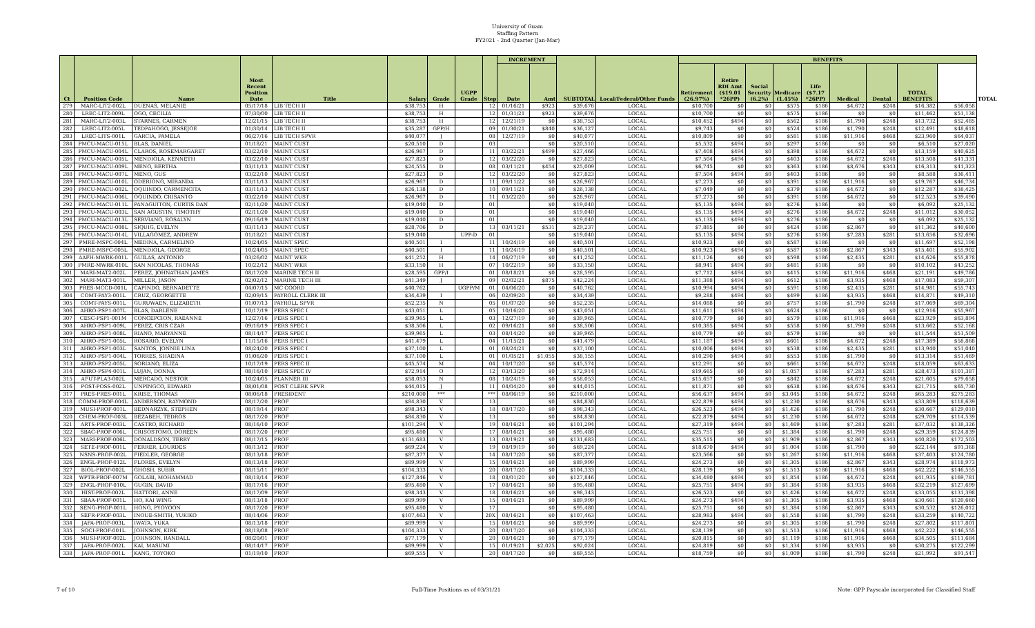University of Guam
Staffing Pattern
FY2021 - 2nd Quarter (Jan-Mar)
| Ct | Position Code | Name | Most Recent Position Date | Title | Salary | Grade | UGPP Grade | Step | INCREMENT | | SUBTOTAL | Local/Federal/Other Funds | BENEFITS | | | | | | | | | TOTAL |
| --- | --- | --- | --- | --- | --- | --- | --- | --- | --- | --- | --- | --- | --- | --- | --- | --- | --- | --- | --- | --- | --- | --- |
| | | | | | | | | | Date | Amt | | | Retirement (26.97%) | Retire RDI Amt ($19.01 *26PP) | Social Security (6.2%) | Medicare (1.45%) | Life ($7.17 *26PP) | Medical | Dental | TOTAL BENEFITS | | |
| 279 | MARC-LIT2-002L | DUENAS, MELANIE | 05/17/18 | LIB TECH II | $38,753 | H | | 12 | 01/16/21 | $923 | $39,676 | LOCAL | $10,700 | $0 | $0 | $575 | $186 | $4,672 | $248 | $16,382 | $56,058 | |
| 280 | LREC-LIT2-009L | OGO, CECILIA | 07/30/00 | LIB TECH II | $38,753 | H | | 12 | 01/31/21 | $923 | $39,676 | LOCAL | $10,700 | $0 | $0 | $575 | $186 | $0 | $0 | $11,462 | $51,138 | |
| 281 | MARC-LIT2-003L | STARNES, CARMEN | 12/21/15 | LIB TECH II | $38,753 | H | | 12 | 12/21/19 | $0 | $38,753 | LOCAL | $10,452 | $494 | $0 | $562 | $186 | $1,790 | $248 | $13,732 | $52,485 | |
| 282 | LREC-LIT2-005L | TEDPAHOGO, JESSEJOE | 01/30/14 | LIB TECH II | $35,287 | GPP/H | | 09 | 01/30/21 | $840 | $36,127 | LOCAL | $9,743 | $0 | $0 | $524 | $186 | $1,790 | $248 | $12,491 | $48,618 | |
| 283 | LREC-LITS-001L | GARCIA, PAMELA | 06/27/16 | LIB TECH SPVR | $40,077 | J | | 08 | 12/27/19 | $0 | $40,077 | LOCAL | $10,809 | $0 | $0 | $581 | $186 | $11,916 | $468 | $23,960 | $64,037 | |
| 284 | PMCU-MACU-015L | BLAS, DANIEL | 01/18/21 | MAINT CUST | $20,510 | D | | 03 | | $0 | $20,510 | LOCAL | $5,532 | $494 | $0 | $297 | $186 | $0 | $0 | $6,510 | $27,020 | |
| 285 | PMCU-MACU-004L | CLAROS, ROSEMARGARET | 03/22/10 | MAINT CUST | $26,967 | D | | 11 | 03/22/21 | $499 | $27,466 | LOCAL | $7,408 | $494 | $0 | $398 | $186 | $4,672 | $0 | $13,159 | $40,625 | |
| 286 | PMCU-MACU-005L | MENDIOLA, KENNETH | 03/22/10 | MAINT CUST | $27,823 | D | | 12 | 03/22/20 | $0 | $27,823 | LOCAL | $7,504 | $494 | $0 | $403 | $186 | $4,672 | $248 | $13,508 | $41,331 | |
| 287 | PMCU-MACU-009L | MENO, BERTHA | 03/11/13 | MAINT CUST | $24,555 | D | | 08 | 03/11/21 | $454 | $25,009 | LOCAL | $6,745 | $0 | $0 | $363 | $186 | $8,676 | $343 | $16,313 | $41,323 | |
| 288 | PMCU-MACU-007L | MENO, GUS | 03/22/10 | MAINT CUST | $27,823 | D | | 12 | 03/22/20 | $0 | $27,823 | LOCAL | $7,504 | $494 | $0 | $403 | $186 | $0 | $0 | $8,588 | $36,411 | |
| 289 | PMCU-MACU-010L | ODERIONG, MIRANDA | 03/11/13 | MAINT CUST | $26,967 | D | | 11 | 09/11/22 | $0 | $26,967 | LOCAL | $7,273 | $0 | $0 | $391 | $186 | $11,916 | $0 | $19,767 | $46,734 | |
| 290 | PMCU-MACU-002L | OQUINDO, CARMENCITA | 03/11/13 | MAINT CUST | $26,138 | D | | 10 | 09/11/21 | $0 | $26,138 | LOCAL | $7,049 | $0 | $0 | $379 | $186 | $4,672 | $0 | $12,287 | $38,425 | |
| 291 | PMCU-MACU-006L | OQUINDO, CRISANTO | 03/22/10 | MAINT CUST | $26,967 | D | | 11 | 03/22/20 | $0 | $26,967 | LOCAL | $7,273 | $0 | $0 | $391 | $186 | $4,672 | $0 | $12,523 | $39,490 | |
| 292 | PMCU-MACU-011L | PANAGUITON, CURTIS DAN | 02/11/20 | MAINT CUST | $19,040 | D | | 01 | | $0 | $19,040 | LOCAL | $5,135 | $494 | $0 | $276 | $186 | $0 | $0 | $6,092 | $25,132 | |
| 293 | PMCU-MACU-003L | SAN AGUSTIN, TIMOTHY | 02/11/20 | MAINT CUST | $19,040 | D | | 01 | | $0 | $19,040 | LOCAL | $5,135 | $494 | $0 | $276 | $186 | $4,672 | $248 | $11,012 | $30,052 | |
| 294 | PMCU-MACU-013L | SERVIANO, ROSALYN | 09/16/19 | MAINT CUST | $19,040 | D | | 01 | | $0 | $19,040 | LOCAL | $5,135 | $494 | $0 | $276 | $186 | $0 | $0 | $6,092 | $25,132 | |
| 295 | PMCU-MACU-008L | SIQUIG, EVELYN | 03/11/13 | MAINT CUST | $28,706 | D | | 13 | 03/11/21 | $531 | $29,237 | LOCAL | $7,885 | $0 | $0 | $424 | $186 | $2,867 | $0 | $11,362 | $40,600 | |
| 296 | PMCU-MACU-014L | VILLAGOMEZ, ANDREW | 01/18/21 | MAINT CUST | $19,040 | | UPP-D | 01 | | $0 | $19,040 | LOCAL | $5,135 | $494 | $0 | $276 | $186 | $7,283 | $281 | $13,656 | $32,696 | |
| 297 | PMRE-MSPC-004L | MEDINA, CARMELINO | 10/24/05 | MAINT SPEC | $40,501 | I | | 11 | 10/24/19 | $0 | $40,501 | LOCAL | $10,923 | $0 | $0 | $587 | $186 | $0 | $0 | $11,697 | $52,198 | |
| 298 | PMRE-MSPC-005L | MENDIOLA, GEORGE | 10/24/05 | MAINT SPEC | $40,501 | I | | 11 | 10/24/19 | $0 | $40,501 | LOCAL | $10,923 | $494 | $0 | $587 | $186 | $2,867 | $343 | $15,401 | $55,902 | |
| 299 | AAFH-MWRK-001L | GUILAS, ANTONIO | 03/26/02 | MAINT WKR | $41,252 | H | | 14 | 06/27/19 | $0 | $41,252 | LOCAL | $11,126 | $0 | $0 | $598 | $186 | $2,435 | $281 | $14,626 | $55,878 | |
| 300 | PMRE-MWRK-010L | SAN NICOLAS, THOMAS | 10/22/12 | MAINT WKR | $33,150 | H | | 07 | 10/22/19 | $0 | $33,150 | LOCAL | $8,941 | $494 | $0 | $481 | $186 | $0 | $0 | $10,102 | $43,252 | |
| 301 | MARI-MAT2-002L | PEREZ, JOHNATHAN JAMES | 08/17/20 | MARINE TECH II | $28,595 | GPP/I | | 01 | 08/18/21 | $0 | $28,595 | LOCAL | $7,712 | $494 | $0 | $415 | $186 | $11,916 | $468 | $21,191 | $49,786 | |
| 302 | MARI-MAT3-001L | MILLER, JASON | 02/02/12 | MARINE TECH III | $41,349 | J | | 09 | 02/02/21 | $875 | $42,224 | LOCAL | $11,388 | $494 | $0 | $612 | $186 | $3,935 | $468 | $17,083 | $59,307 | |
| 303 | PRES-MCCD-001L | CAPINDO, BERNADETTE | 04/07/15 | MC COORD | $40,762 | | UGPP/M | 01 | 04/06/20 | $0 | $40,762 | LOCAL | $10,994 | $494 | $0 | $591 | $186 | $2,435 | $281 | $14,981 | $55,743 | |
| 304 | COMT-PAY3-001L | CRUZ, GEORGETTE | 02/09/15 | PAYROLL CLERK III | $34,439 | I | | 06 | 02/09/20 | $0 | $34,439 | LOCAL | $9,288 | $494 | $0 | $499 | $186 | $3,935 | $468 | $14,871 | $49,310 | |
| 305 | COMT-PAYS-001L | GURUWAEN, ELIZABETH | 01/07/13 | PAYROLL SPVR | $52,235 | N | | 05 | 01/07/20 | $0 | $52,235 | LOCAL | $14,088 | $0 | $0 | $757 | $186 | $1,790 | $248 | $17,069 | $69,304 | |
| 306 | AHRO-PSP1-007L | BLAS, DARLENE | 10/17/19 | PERS SPEC I | $43,051 | L | | 05 | 10/16/20 | $0 | $43,051 | LOCAL | $11,611 | $494 | $0 | $624 | $186 | $0 | $0 | $12,916 | $55,967 | |
| 307 | CESC-PSP1-001M | CONCEPCION, RAEANNE | 12/27/16 | PERS SPEC I | $39,965 | L | | 03 | 12/27/19 | $0 | $39,965 | LOCAL | $10,779 | $0 | $0 | $579 | $186 | $11,916 | $468 | $23,929 | $63,894 | |
| 308 | AHRO-PSP1-009L | PEREZ, CRIS CZAR | 09/16/19 | PERS SPEC I | $38,506 | L | | 02 | 09/16/21 | $0 | $38,506 | LOCAL | $10,385 | $494 | $0 | $558 | $186 | $1,790 | $248 | $13,662 | $52,168 | |
| 309 | AHRO-PSP1-008L | RIANO, MARYANNE | 08/14/17 | PERS SPEC I | $39,965 | L | | 03 | 08/14/20 | $0 | $39,965 | LOCAL | $10,779 | $0 | $0 | $579 | $186 | $0 | $0 | $11,544 | $51,509 | |
| 310 | AHRO-PSP1-005L | ROSARIO, EVELYN | 11/15/16 | PERS SPEC I | $41,479 | L | | 04 | 11/15/21 | $0 | $41,479 | LOCAL | $11,187 | $494 | $0 | $601 | $186 | $4,672 | $248 | $17,389 | $58,868 | |
| 311 | AHRO-PSP1-003L | SANTOS, JONNIE LINA | 08/24/20 | PERS SPEC I | $37,100 | L | | 01 | 08/24/21 | $0 | $37,100 | LOCAL | $10,006 | $494 | $0 | $538 | $186 | $2,435 | $281 | $13,940 | $51,040 | |
| 312 | AHRO-PSP1-004L | TORRES, SHAEINA | 01/06/20 | PERS SPEC I | $37,100 | L | | 01 | 01/05/21 | $1,055 | $38,155 | LOCAL | $10,290 | $494 | $0 | $553 | $186 | $1,790 | $0 | $13,314 | $51,469 | |
| 313 | AHRO-PSP2-005L | SORIANO, ELIZA | 10/17/19 | PERS SPEC II | $45,574 | M | | 04 | 10/17/20 | $0 | $45,574 | LOCAL | $12,291 | $0 | $0 | $661 | $186 | $4,672 | $248 | $18,059 | $63,633 | |
| 314 | AHRO-PSP4-001L | LUJAN, DONNA | 08/16/10 | PERS SPEC IV | $72,914 | O | | 12 | 03/13/20 | $0 | $72,914 | LOCAL | $19,665 | $0 | $0 | $1,057 | $186 | $7,283 | $281 | $28,473 | $101,387 | |
| 315 | AFUT-PLA3-002L | MERCADO, NESTOR | 10/24/05 | PLANNER III | $58,053 | N | | 08 | 10/24/19 | $0 | $58,053 | LOCAL | $15,657 | $0 | $0 | $842 | $186 | $4,672 | $248 | $21,605 | $79,658 | |
| 316 | POST-POSS-002L | UNPINGCO, EDWARD | 08/01/08 | POST CLERK SPVR | $44,015 | J | | 11 | 04/04/20 | $0 | $44,015 | LOCAL | $11,871 | $0 | $0 | $638 | $186 | $8,676 | $343 | $21,715 | $65,730 | |
| 317 | PRES-PRES-001L | KRISE, THOMAS | 08/06/18 | PRESIDENT | $210,000 | *** | | *** | 08/06/19 | $0 | $210,000 | LOCAL | $56,637 | $494 | $0 | $3,045 | $186 | $4,672 | $248 | $65,283 | $275,283 | |
| 318 | COMM-PROF-004L | ANDERSON, RAYMOND | 08/17/20 | PROF | $84,830 | V | | 13 | | $0 | $84,830 | LOCAL | $22,879 | $494 | $0 | $1,230 | $186 | $8,676 | $343 | $33,809 | $118,639 | |
| 319 | MUSI-PROF-001L | BEDNARZYK, STEPHEN | 08/19/14 | PROF | $98,343 | V | | 18 | 08/17/20 | $0 | $98,343 | LOCAL | $26,523 | $494 | $0 | $1,426 | $186 | $1,790 | $248 | $30,667 | $129,010 | |
| 320 | CHEM-PROF-003L | BEZABEH, TEDROS | 08/17/20 | PROF | $84,830 | V | | 13 | | $0 | $84,830 | LOCAL | $22,879 | $494 | $0 | $1,230 | $186 | $4,672 | $248 | $29,709 | $114,539 | |
| 321 | ARTS-PROF-003L | CASTRO, RICHARD | 08/16/10 | PROF | $101,294 | V | | 19 | 08/16/21 | $0 | $101,294 | LOCAL | $27,319 | $494 | $0 | $1,469 | $186 | $7,283 | $281 | $37,032 | $138,326 | |
| 322 | SBAC-PROF-006L | CRISOSTOMO, DOREEN | 08/17/20 | PROF | $95,480 | V | | 17 | 08/16/21 | $0 | $95,480 | LOCAL | $25,751 | $0 | $0 | $1,384 | $186 | $1,790 | $248 | $29,359 | $124,839 | |
| 323 | MARI-PROF-006L | DONALDSON, TERRY | 08/17/15 | PROF | $131,683 | V | | 13 | 08/19/21 | $0 | $131,683 | LOCAL | $35,515 | $0 | $0 | $1,909 | $186 | $2,867 | $343 | $40,820 | $172,503 | |
| 324 | SETE-PROF-001L | FERRER, LOURDES | 08/13/12 | PROF | $69,224 | V | | 19 | 08/19/19 | $0 | $69,224 | LOCAL | $18,670 | $494 | $0 | $1,004 | $186 | $1,790 | $0 | $22,144 | $91,368 | |
| 325 | NSNS-PROF-002L | FIEDLER, GEORGE | 08/13/18 | PROF | $87,377 | V | | 14 | 08/17/20 | $0 | $87,377 | LOCAL | $23,566 | $0 | $0 | $1,267 | $186 | $11,916 | $468 | $37,403 | $124,780 | |
| 326 | ENGL-PROF-012L | FLORES, EVELYN | 08/13/18 | PROF | $89,999 | V | | 15 | 08/16/21 | $0 | $89,999 | LOCAL | $24,273 | $0 | $0 | $1,305 | $186 | $2,867 | $343 | $28,974 | $118,973 | |
| 327 | BIOL-PROF-002L | GHOSH, SUBIR | 08/15/11 | PROF | $104,333 | V | | 20 | 08/17/20 | $0 | $104,333 | LOCAL | $28,139 | $0 | $0 | $1,513 | $186 | $11,916 | $468 | $42,222 | $146,555 | |
| 328 | WPTR-PROF-007M | GOLABI, MOHAMMAD | 08/18/14 | PROF | $127,846 | V | | 18 | 08/01/20 | $0 | $127,846 | LOCAL | $34,480 | $494 | $0 | $1,854 | $186 | $4,672 | $248 | $41,935 | $169,781 | |
| 329 | ENGL-PROF-010L | GUGIN, DAVID | 08/17/16 | PROF | $95,480 | V | | 17 | 08/16/21 | $0 | $95,480 | LOCAL | $25,751 | $494 | $0 | $1,384 | $186 | $3,935 | $468 | $32,219 | $127,699 | |
| 330 | HIST-PROF-002L | HATTORI, ANNE | 08/17/09 | PROF | $98,343 | V | | 18 | 08/16/21 | $0 | $98,343 | LOCAL | $26,523 | $0 | $0 | $1,426 | $186 | $4,672 | $248 | $33,055 | $131,398 | |
| 331 | SBAA-PROF-001L | HO, KAI WING | 08/13/18 | PROF | $89,999 | V | | 15 | 08/16/21 | $0 | $89,999 | LOCAL | $24,273 | $494 | $0 | $1,305 | $186 | $3,935 | $468 | $30,661 | $120,660 | |
| 332 | SENG-PROF-001L | HONG, PYOYOON | 08/17/20 | PROF | $95,480 | V | | 17 | | $0 | $95,480 | LOCAL | $25,751 | $0 | $0 | $1,384 | $186 | $2,867 | $343 | $30,532 | $126,012 | |
| 333 | SEFR-PROF-003L | INOUE-SMITH, YUKIKO | 08/14/06 | PROF | $107,463 | V | | 20X | 08/16/21 | $0 | $107,463 | LOCAL | $28,983 | $494 | $0 | $1,558 | $186 | $1,790 | $248 | $33,259 | $140,722 | |
| 334 | JAPA-PROF-003L | IWATA, YUKA | 08/13/18 | PROF | $89,999 | V | | 15 | 08/16/21 | $0 | $89,999 | LOCAL | $24,273 | $0 | $0 | $1,305 | $186 | $1,790 | $248 | $27,802 | $117,801 | |
| 335 | SOCI-PROF-001L | JOHNSON, KIRK | 08/18/08 | PROF | $104,333 | V | | 20 | 08/17/20 | $0 | $104,333 | LOCAL | $28,139 | $0 | $0 | $1,513 | $186 | $11,916 | $468 | $42,222 | $146,555 | |
| 336 | MUSI-PROF-002L | JOHNSON, RANDALL | 08/20/01 | PROF | $77,179 | V | | 20 | 08/16/21 | $0 | $77,179 | LOCAL | $20,815 | $0 | $0 | $1,119 | $186 | $11,916 | $468 | $34,505 | $111,684 | |
| 337 | JAPA-PROF-002L | KAI, MASUMI | 08/14/17 | PROF | $89,999 | V | | 15 | 01/19/21 | $2,025 | $92,024 | LOCAL | $24,819 | $0 | $0 | $1,334 | $186 | $3,935 | $0 | $30,275 | $122,299 | |
| 338 | JAPA-PROF-001L | KANG, TOYOKO | 01/19/10 | PROF | $69,555 | V | | 20 | 08/17/20 | $0 | $69,555 | LOCAL | $18,759 | $0 | $0 | $1,009 | $186 | $1,790 | $248 | $21,992 | $91,547 | |
7 of 10 Full-Time Positions as of 03/31/21 Note: GPP Payscale incorporated for Classified Staff